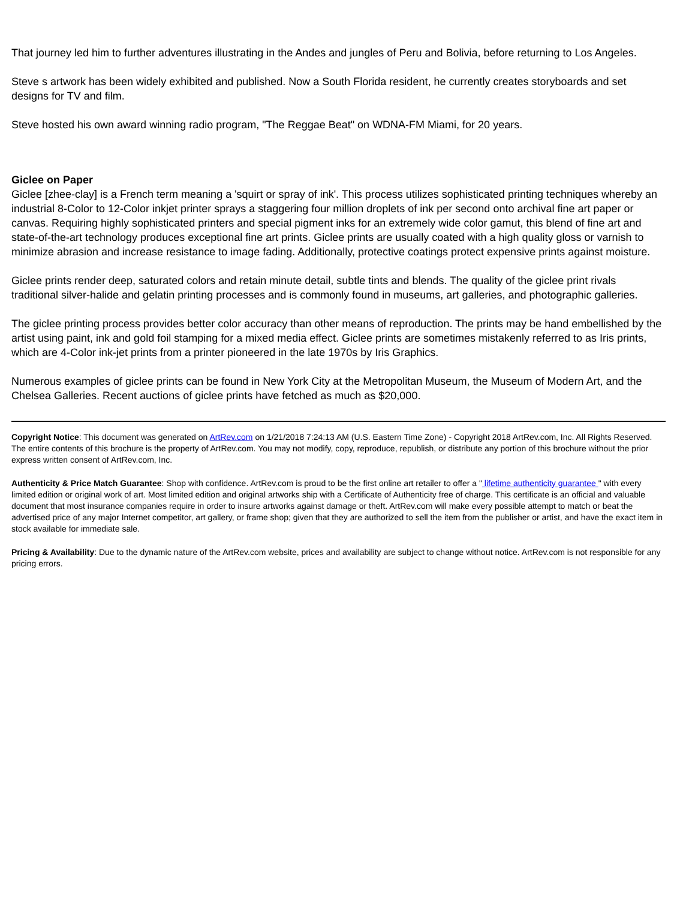That journey led him to further adventures illustrating in the Andes and jungles of Peru and Bolivia, before returning to Los Angeles.
Steve s artwork has been widely exhibited and published. Now a South Florida resident, he currently creates storyboards and set designs for TV and film.
Steve hosted his own award winning radio program, "The Reggae Beat" on WDNA-FM Miami, for 20 years.
Giclee on Paper
Giclee [zhee-clay] is a French term meaning a 'squirt or spray of ink'. This process utilizes sophisticated printing techniques whereby an industrial 8-Color to 12-Color inkjet printer sprays a staggering four million droplets of ink per second onto archival fine art paper or canvas. Requiring highly sophisticated printers and special pigment inks for an extremely wide color gamut, this blend of fine art and state-of-the-art technology produces exceptional fine art prints. Giclee prints are usually coated with a high quality gloss or varnish to minimize abrasion and increase resistance to image fading. Additionally, protective coatings protect expensive prints against moisture.
Giclee prints render deep, saturated colors and retain minute detail, subtle tints and blends. The quality of the giclee print rivals traditional silver-halide and gelatin printing processes and is commonly found in museums, art galleries, and photographic galleries.
The giclee printing process provides better color accuracy than other means of reproduction. The prints may be hand embellished by the artist using paint, ink and gold foil stamping for a mixed media effect. Giclee prints are sometimes mistakenly referred to as Iris prints, which are 4-Color ink-jet prints from a printer pioneered in the late 1970s by Iris Graphics.
Numerous examples of giclee prints can be found in New York City at the Metropolitan Museum, the Museum of Modern Art, and the Chelsea Galleries. Recent auctions of giclee prints have fetched as much as $20,000.
Copyright Notice: This document was generated on ArtRev.com on 1/21/2018 7:24:13 AM (U.S. Eastern Time Zone) - Copyright 2018 ArtRev.com, Inc. All Rights Reserved. The entire contents of this brochure is the property of ArtRev.com. You may not modify, copy, reproduce, republish, or distribute any portion of this brochure without the prior express written consent of ArtRev.com, Inc.
Authenticity & Price Match Guarantee: Shop with confidence. ArtRev.com is proud to be the first online art retailer to offer a " lifetime authenticity guarantee " with every limited edition or original work of art. Most limited edition and original artworks ship with a Certificate of Authenticity free of charge. This certificate is an official and valuable document that most insurance companies require in order to insure artworks against damage or theft. ArtRev.com will make every possible attempt to match or beat the advertised price of any major Internet competitor, art gallery, or frame shop; given that they are authorized to sell the item from the publisher or artist, and have the exact item in stock available for immediate sale.
Pricing & Availability: Due to the dynamic nature of the ArtRev.com website, prices and availability are subject to change without notice. ArtRev.com is not responsible for any pricing errors.